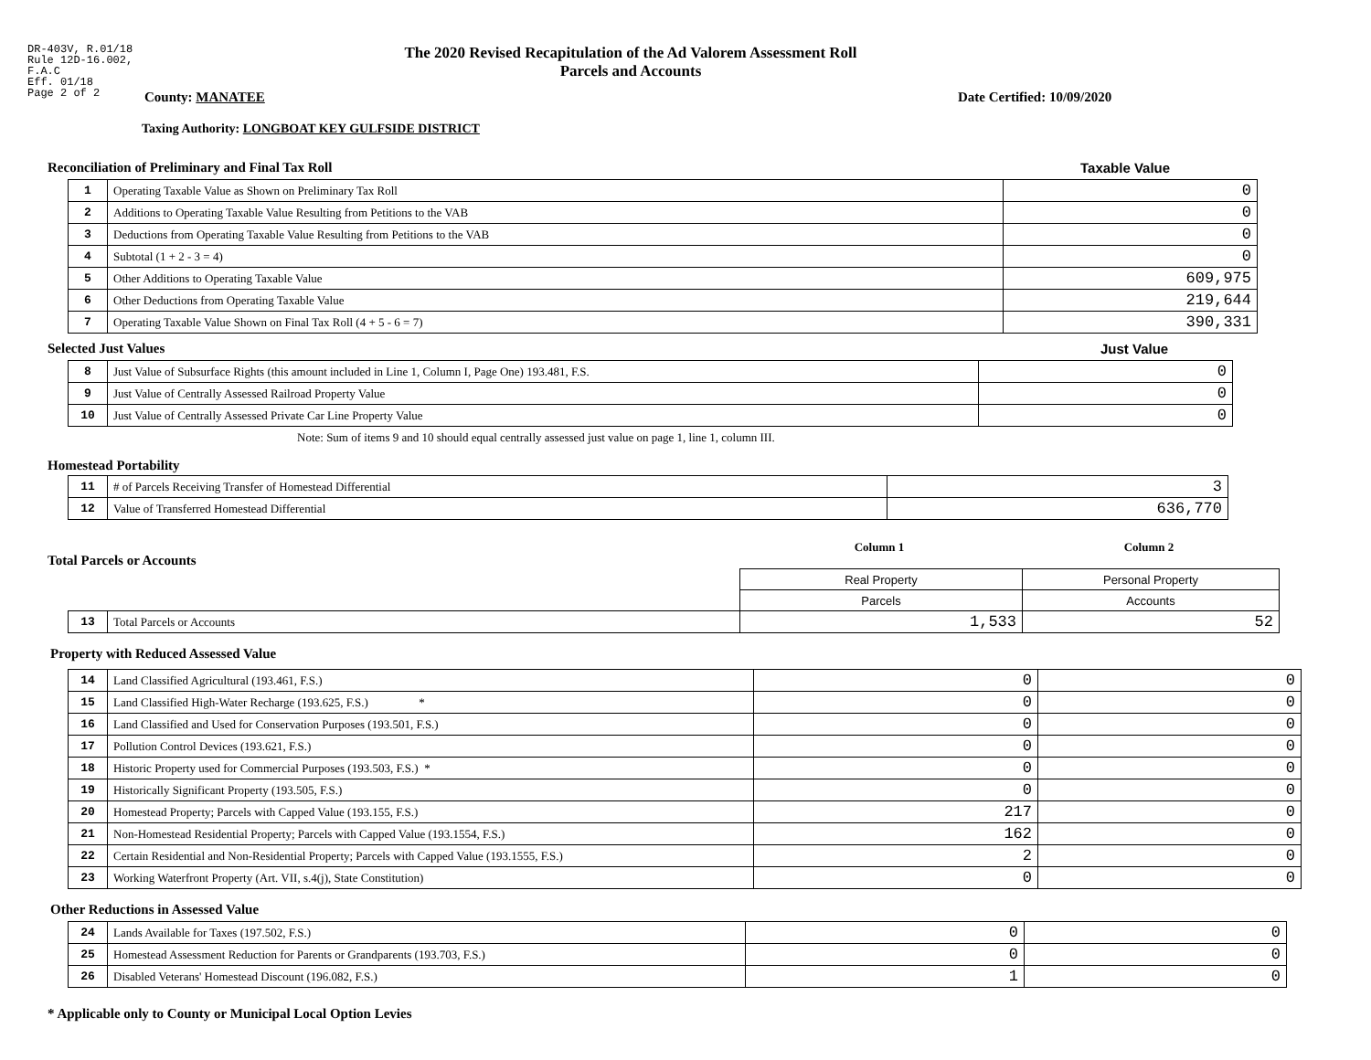DR-403V, R.01/18
Rule 12D-16.002,
F.A.C
Eff. 01/18
Page 2 of 2
The 2020 Revised Recapitulation of the Ad Valorem Assessment Roll
Parcels and Accounts
County: MANATEE Date Certified: 10/09/2020
Taxing Authority: LONGBOAT KEY GULFSIDE DISTRICT
Reconciliation of Preliminary and Final Tax Roll Taxable Value
| 1 | Operating Taxable Value as Shown on Preliminary Tax Roll | 0 |
| 2 | Additions to Operating Taxable Value Resulting from Petitions to the VAB | 0 |
| 3 | Deductions from Operating Taxable Value Resulting from Petitions to the VAB | 0 |
| 4 | Subtotal (1 + 2 - 3 = 4) | 0 |
| 5 | Other Additions to Operating Taxable Value | 609,975 |
| 6 | Other Deductions from Operating Taxable Value | 219,644 |
| 7 | Operating Taxable Value Shown on Final Tax Roll (4 + 5 - 6 = 7) | 390,331 |
Selected Just Values Just Value
| 8 | Just Value of Subsurface Rights (this amount included in Line 1, Column I, Page One) 193.481, F.S. | 0 |
| 9 | Just Value of Centrally Assessed Railroad Property Value | 0 |
| 10 | Just Value of Centrally Assessed Private Car Line Property Value | 0 |
Note: Sum of items 9 and 10 should equal centrally assessed just value on page 1, line 1, column III.
Homestead Portability
| 11 | # of Parcels Receiving Transfer of Homestead Differential | 3 |
| 12 | Value of Transferred Homestead Differential | 636,770 |
Total Parcels or Accounts
Column 1 Column 2
| | | Real Property | Personal Property |
| | | Parcels | Accounts |
| 13 | Total Parcels or Accounts | 1,533 | 52 |
Property with Reduced Assessed Value
| 14 | Land Classified Agricultural (193.461, F.S.) | 0 | 0 |
| 15 | Land Classified High-Water Recharge (193.625, F.S.) * | 0 | 0 |
| 16 | Land Classified and Used for Conservation Purposes (193.501, F.S.) | 0 | 0 |
| 17 | Pollution Control Devices (193.621, F.S.) | 0 | 0 |
| 18 | Historic Property used for Commercial Purposes (193.503, F.S.) * | 0 | 0 |
| 19 | Historically Significant Property (193.505, F.S.) | 0 | 0 |
| 20 | Homestead Property; Parcels with Capped Value (193.155, F.S.) | 217 | 0 |
| 21 | Non-Homestead Residential Property; Parcels with Capped Value (193.1554, F.S.) | 162 | 0 |
| 22 | Certain Residential and Non-Residential Property; Parcels with Capped Value (193.1555, F.S.) | 2 | 0 |
| 23 | Working Waterfront Property (Art. VII, s.4(j), State Constitution) | 0 | 0 |
Other Reductions in Assessed Value
| 24 | Lands Available for Taxes (197.502, F.S.) | 0 | 0 |
| 25 | Homestead Assessment Reduction for Parents or Grandparents (193.703, F.S.) | 0 | 0 |
| 26 | Disabled Veterans' Homestead Discount (196.082, F.S.) | 1 | 0 |
* Applicable only to County or Municipal Local Option Levies